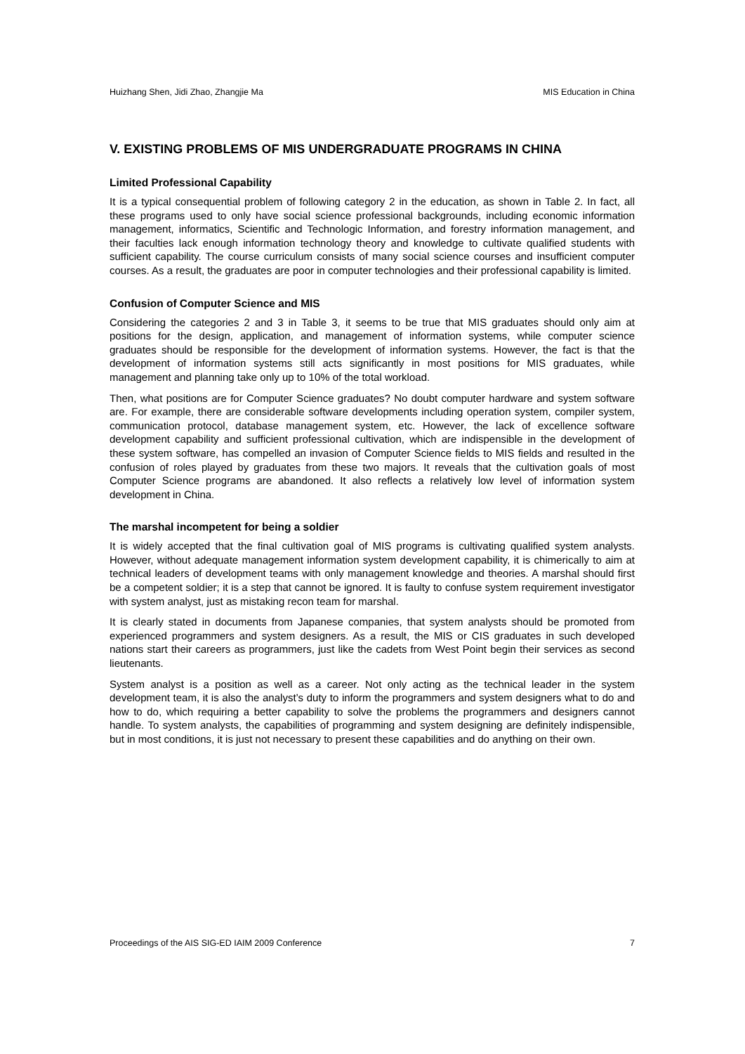Huizhang Shen, Jidi Zhao, Zhangjie Ma MIS Education in China
V. EXISTING PROBLEMS OF MIS UNDERGRADUATE PROGRAMS IN CHINA
Limited Professional Capability
It is a typical consequential problem of following category 2 in the education, as shown in Table 2. In fact, all these programs used to only have social science professional backgrounds, including economic information management, informatics, Scientific and Technologic Information, and forestry information management, and their faculties lack enough information technology theory and knowledge to cultivate qualified students with sufficient capability. The course curriculum consists of many social science courses and insufficient computer courses. As a result, the graduates are poor in computer technologies and their professional capability is limited.
Confusion of Computer Science and MIS
Considering the categories 2 and 3 in Table 3, it seems to be true that MIS graduates should only aim at positions for the design, application, and management of information systems, while computer science graduates should be responsible for the development of information systems. However, the fact is that the development of information systems still acts significantly in most positions for MIS graduates, while management and planning take only up to 10% of the total workload.
Then, what positions are for Computer Science graduates? No doubt computer hardware and system software are. For example, there are considerable software developments including operation system, compiler system, communication protocol, database management system, etc. However, the lack of excellence software development capability and sufficient professional cultivation, which are indispensible in the development of these system software, has compelled an invasion of Computer Science fields to MIS fields and resulted in the confusion of roles played by graduates from these two majors. It reveals that the cultivation goals of most Computer Science programs are abandoned. It also reflects a relatively low level of information system development in China.
The marshal incompetent for being a soldier
It is widely accepted that the final cultivation goal of MIS programs is cultivating qualified system analysts. However, without adequate management information system development capability, it is chimerically to aim at technical leaders of development teams with only management knowledge and theories. A marshal should first be a competent soldier; it is a step that cannot be ignored. It is faulty to confuse system requirement investigator with system analyst, just as mistaking recon team for marshal.
It is clearly stated in documents from Japanese companies, that system analysts should be promoted from experienced programmers and system designers. As a result, the MIS or CIS graduates in such developed nations start their careers as programmers, just like the cadets from West Point begin their services as second lieutenants.
System analyst is a position as well as a career. Not only acting as the technical leader in the system development team, it is also the analyst’s duty to inform the programmers and system designers what to do and how to do, which requiring a better capability to solve the problems the programmers and designers cannot handle. To system analysts, the capabilities of programming and system designing are definitely indispensible, but in most conditions, it is just not necessary to present these capabilities and do anything on their own.
Proceedings of the AIS SIG-ED IAIM 2009 Conference 7